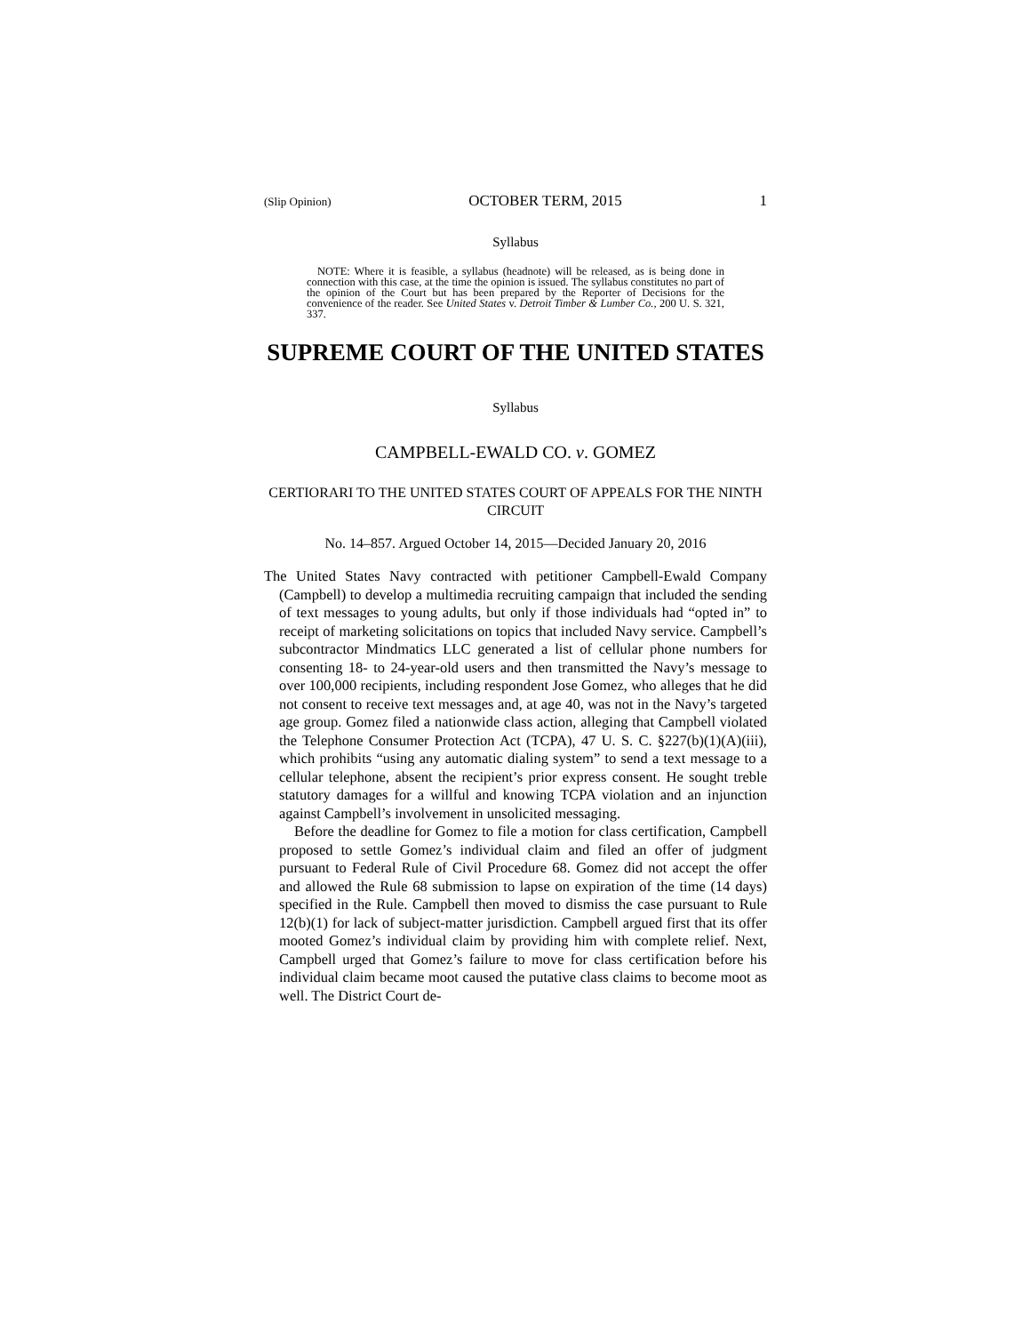(Slip Opinion) OCTOBER TERM, 2015 1
Syllabus
NOTE: Where it is feasible, a syllabus (headnote) will be released, as is being done in connection with this case, at the time the opinion is issued. The syllabus constitutes no part of the opinion of the Court but has been prepared by the Reporter of Decisions for the convenience of the reader. See United States v. Detroit Timber & Lumber Co., 200 U. S. 321, 337.
SUPREME COURT OF THE UNITED STATES
Syllabus
CAMPBELL-EWALD CO. v. GOMEZ
CERTIORARI TO THE UNITED STATES COURT OF APPEALS FOR THE NINTH CIRCUIT
No. 14–857. Argued October 14, 2015—Decided January 20, 2016
The United States Navy contracted with petitioner Campbell-Ewald Company (Campbell) to develop a multimedia recruiting campaign that included the sending of text messages to young adults, but only if those individuals had “opted in” to receipt of marketing solicitations on topics that included Navy service. Campbell’s subcontractor Mindmatics LLC generated a list of cellular phone numbers for consenting 18- to 24-year-old users and then transmitted the Navy’s message to over 100,000 recipients, including respondent Jose Gomez, who alleges that he did not consent to receive text messages and, at age 40, was not in the Navy’s targeted age group. Gomez filed a nationwide class action, alleging that Campbell violated the Telephone Consumer Protection Act (TCPA), 47 U. S. C. §227(b)(1)(A)(iii), which prohibits “using any automatic dialing system” to send a text message to a cellular telephone, absent the recipient’s prior express consent. He sought treble statutory damages for a willful and knowing TCPA violation and an injunction against Campbell’s involvement in unsolicited messaging.
Before the deadline for Gomez to file a motion for class certification, Campbell proposed to settle Gomez’s individual claim and filed an offer of judgment pursuant to Federal Rule of Civil Procedure 68. Gomez did not accept the offer and allowed the Rule 68 submission to lapse on expiration of the time (14 days) specified in the Rule. Campbell then moved to dismiss the case pursuant to Rule 12(b)(1) for lack of subject-matter jurisdiction. Campbell argued first that its offer mooted Gomez’s individual claim by providing him with complete relief. Next, Campbell urged that Gomez’s failure to move for class certification before his individual claim became moot caused the putative class claims to become moot as well. The District Court de-